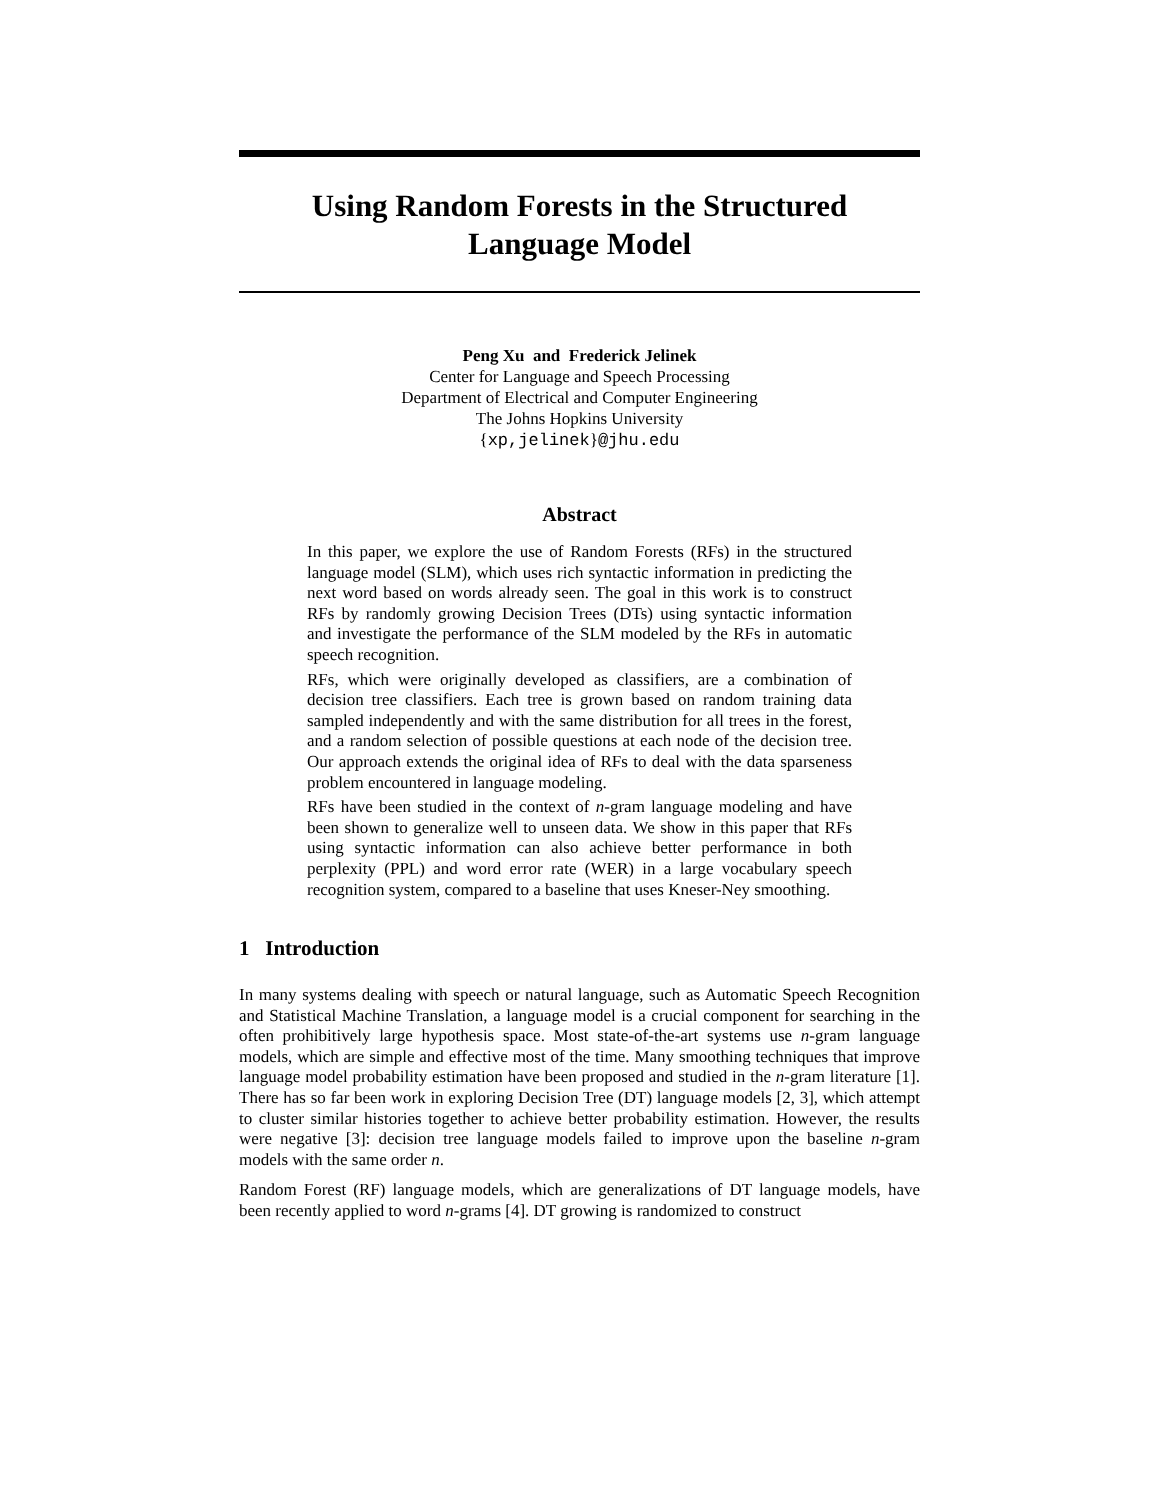Using Random Forests in the Structured
Language Model
Peng Xu and Frederick Jelinek
Center for Language and Speech Processing
Department of Electrical and Computer Engineering
The Johns Hopkins University
{xp,jelinek}@jhu.edu
Abstract
In this paper, we explore the use of Random Forests (RFs) in the structured language model (SLM), which uses rich syntactic information in predicting the next word based on words already seen. The goal in this work is to construct RFs by randomly growing Decision Trees (DTs) using syntactic information and investigate the performance of the SLM modeled by the RFs in automatic speech recognition.
RFs, which were originally developed as classifiers, are a combination of decision tree classifiers. Each tree is grown based on random training data sampled independently and with the same distribution for all trees in the forest, and a random selection of possible questions at each node of the decision tree. Our approach extends the original idea of RFs to deal with the data sparseness problem encountered in language modeling.
RFs have been studied in the context of n-gram language modeling and have been shown to generalize well to unseen data. We show in this paper that RFs using syntactic information can also achieve better performance in both perplexity (PPL) and word error rate (WER) in a large vocabulary speech recognition system, compared to a baseline that uses Kneser-Ney smoothing.
1 Introduction
In many systems dealing with speech or natural language, such as Automatic Speech Recognition and Statistical Machine Translation, a language model is a crucial component for searching in the often prohibitively large hypothesis space. Most state-of-the-art systems use n-gram language models, which are simple and effective most of the time. Many smoothing techniques that improve language model probability estimation have been proposed and studied in the n-gram literature [1]. There has so far been work in exploring Decision Tree (DT) language models [2, 3], which attempt to cluster similar histories together to achieve better probability estimation. However, the results were negative [3]: decision tree language models failed to improve upon the baseline n-gram models with the same order n.
Random Forest (RF) language models, which are generalizations of DT language models, have been recently applied to word n-grams [4]. DT growing is randomized to construct